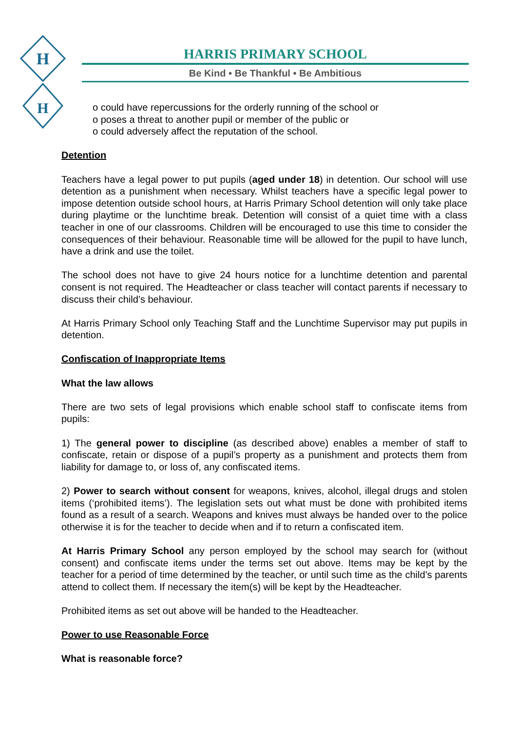H
H
HARRIS PRIMARY SCHOOL
Be Kind • Be Thankful • Be Ambitious
o could have repercussions for the orderly running of the school or
o poses a threat to another pupil or member of the public or
o could adversely affect the reputation of the school.
Detention
Teachers have a legal power to put pupils (aged under 18) in detention. Our school will use detention as a punishment when necessary. Whilst teachers have a specific legal power to impose detention outside school hours, at Harris Primary School detention will only take place during playtime or the lunchtime break. Detention will consist of a quiet time with a class teacher in one of our classrooms. Children will be encouraged to use this time to consider the consequences of their behaviour. Reasonable time will be allowed for the pupil to have lunch, have a drink and use the toilet.
The school does not have to give 24 hours notice for a lunchtime detention and parental consent is not required. The Headteacher or class teacher will contact parents if necessary to discuss their child’s behaviour.
At Harris Primary School only Teaching Staff and the Lunchtime Supervisor may put pupils in detention.
Confiscation of Inappropriate Items
What the law allows
There are two sets of legal provisions which enable school staff to confiscate items from pupils:
1) The general power to discipline (as described above) enables a member of staff to confiscate, retain or dispose of a pupil’s property as a punishment and protects them from liability for damage to, or loss of, any confiscated items.
2) Power to search without consent for weapons, knives, alcohol, illegal drugs and stolen items (‘prohibited items’). The legislation sets out what must be done with prohibited items found as a result of a search. Weapons and knives must always be handed over to the police otherwise it is for the teacher to decide when and if to return a confiscated item.
At Harris Primary School any person employed by the school may search for (without consent) and confiscate items under the terms set out above. Items may be kept by the teacher for a period of time determined by the teacher, or until such time as the child’s parents attend to collect them. If necessary the item(s) will be kept by the Headteacher.
Prohibited items as set out above will be handed to the Headteacher.
Power to use Reasonable Force
What is reasonable force?